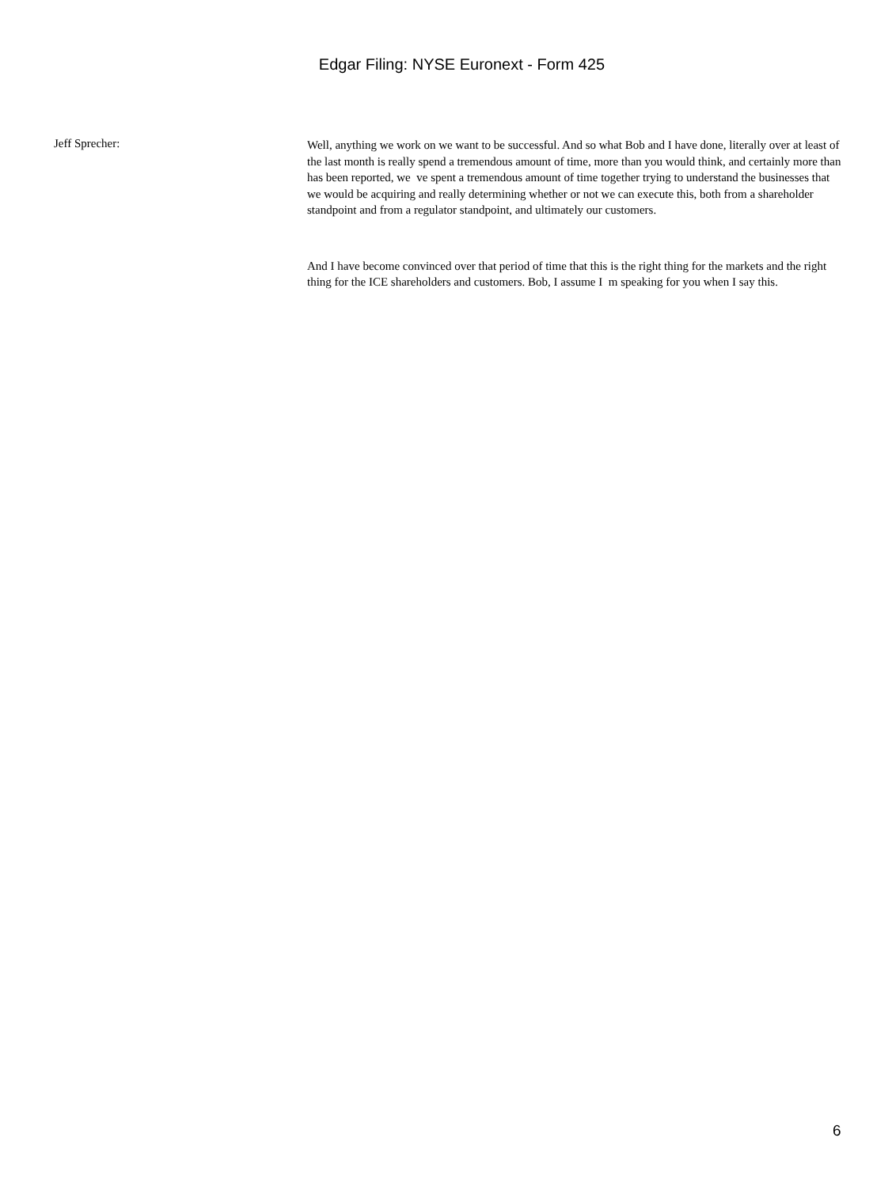Edgar Filing: NYSE Euronext - Form 425
Jeff Sprecher:
Well, anything we work on we want to be successful. And so what Bob and I have done, literally over at least of the last month is really spend a tremendous amount of time, more than you would think, and certainly more than has been reported, we ve spent a tremendous amount of time together trying to understand the businesses that we would be acquiring and really determining whether or not we can execute this, both from a shareholder standpoint and from a regulator standpoint, and ultimately our customers.
And I have become convinced over that period of time that this is the right thing for the markets and the right thing for the ICE shareholders and customers. Bob, I assume I m speaking for you when I say this.
6